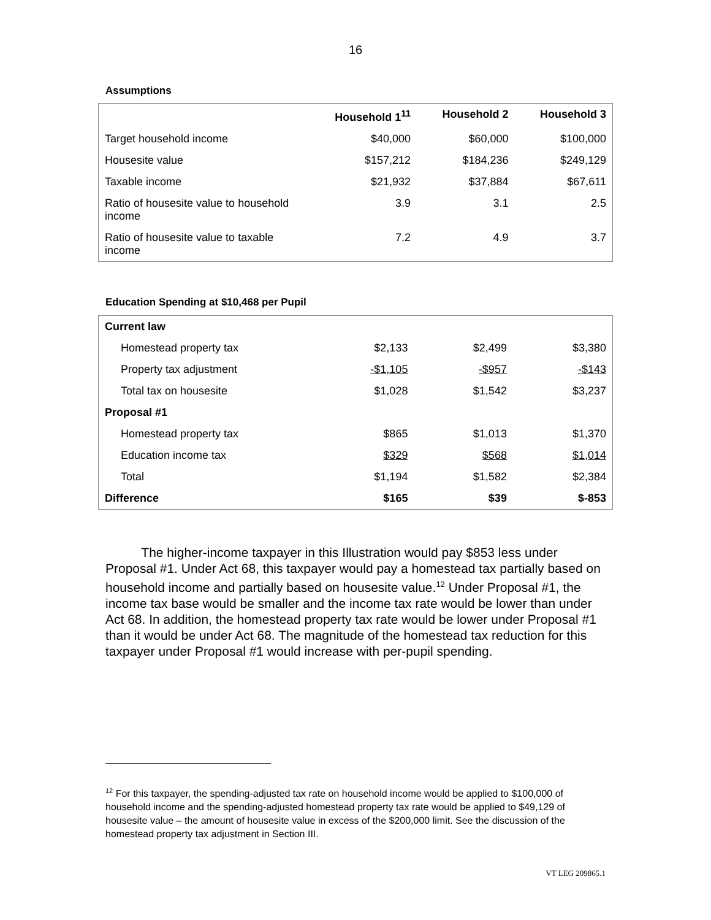16
Assumptions
| | Household 1<sup>11</sup> | Household 2 | Household 3 |
| --- | --- | --- | --- |
| Target household income | $40,000 | $60,000 | $100,000 |
| Housesite value | $157,212 | $184,236 | $249,129 |
| Taxable income | $21,932 | $37,884 | $67,611 |
| Ratio of housesite value to household income | 3.9 | 3.1 | 2.5 |
| Ratio of housesite value to taxable income | 7.2 | 4.9 | 3.7 |
Education Spending at $10,468 per Pupil
| Current law | | | |
| Homestead property tax | $2,133 | $2,499 | $3,380 |
| Property tax adjustment | -$1,105 | -$957 | -$143 |
| Total tax on housesite | $1,028 | $1,542 | $3,237 |
| Proposal #1 | | | |
| Homestead property tax | $865 | $1,013 | $1,370 |
| Education income tax | $329 | $568 | $1,014 |
| Total | $1,194 | $1,582 | $2,384 |
| Difference | $165 | $39 | $-853 |
The higher-income taxpayer in this Illustration would pay $853 less under Proposal #1. Under Act 68, this taxpayer would pay a homestead tax partially based on household income and partially based on housesite value.<sup>12</sup> Under Proposal #1, the income tax base would be smaller and the income tax rate would be lower than under Act 68. In addition, the homestead property tax rate would be lower under Proposal #1 than it would be under Act 68. The magnitude of the homestead tax reduction for this taxpayer under Proposal #1 would increase with per-pupil spending.
<sup>12</sup> For this taxpayer, the spending-adjusted tax rate on household income would be applied to $100,000 of household income and the spending-adjusted homestead property tax rate would be applied to $49,129 of housesite value – the amount of housesite value in excess of the $200,000 limit. See the discussion of the homestead property tax adjustment in Section III.
VT LEG 209865.1